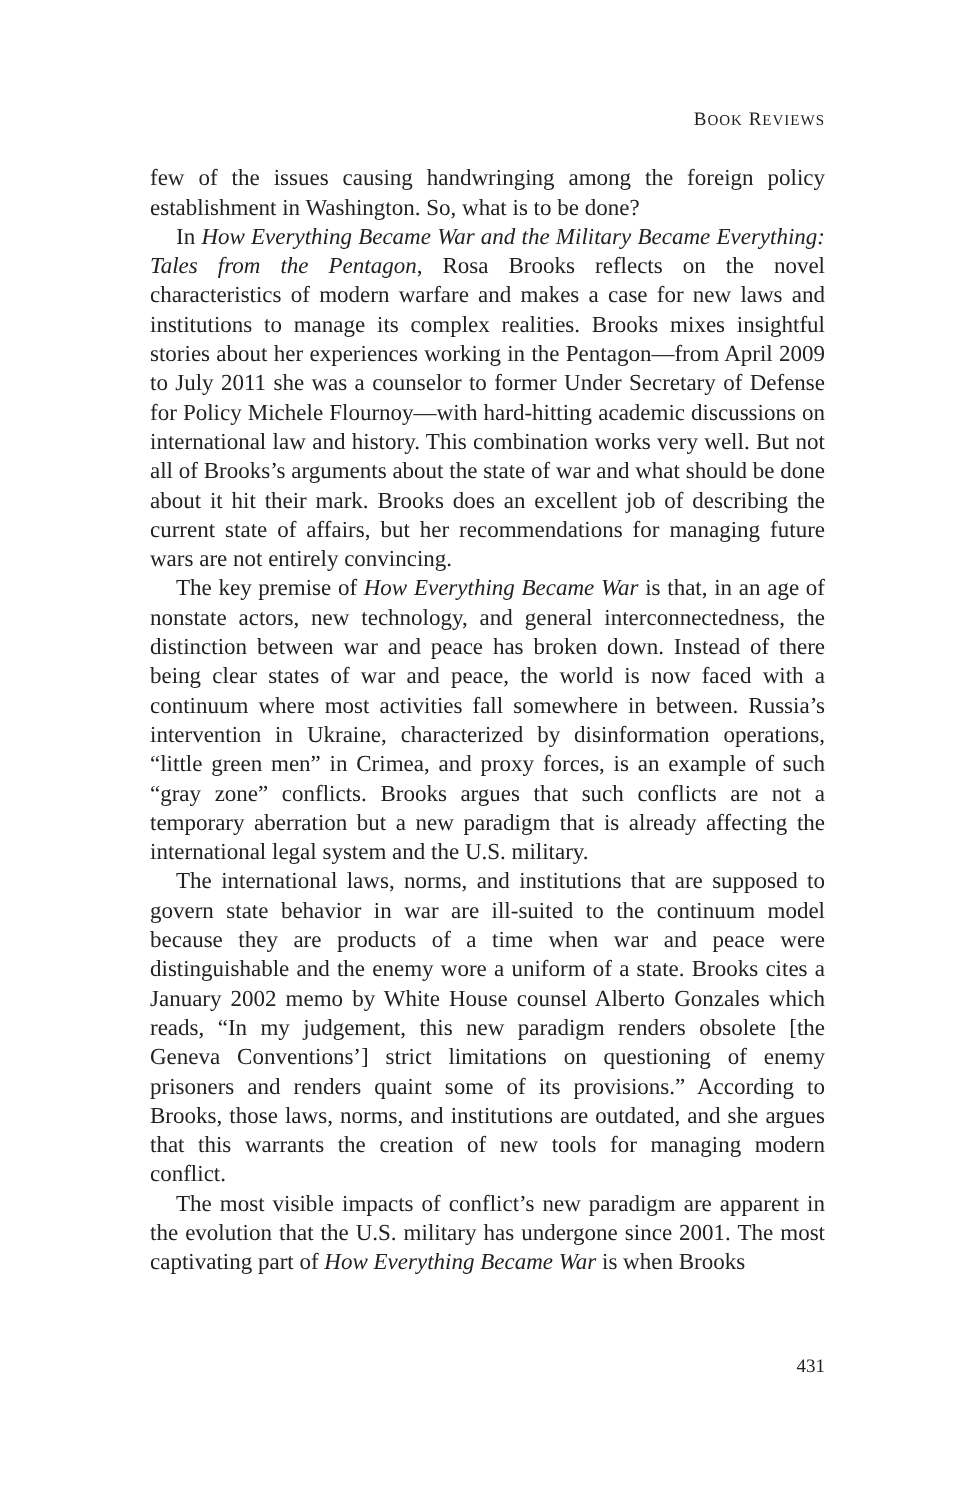BOOK REVIEWS
few of the issues causing handwringing among the foreign policy establishment in Washington. So, what is to be done?
In How Everything Became War and the Military Became Everything: Tales from the Pentagon, Rosa Brooks reflects on the novel characteristics of modern warfare and makes a case for new laws and institutions to manage its complex realities. Brooks mixes insightful stories about her experiences working in the Pentagon—from April 2009 to July 2011 she was a counselor to former Under Secretary of Defense for Policy Michele Flournoy—with hard-hitting academic discussions on international law and history. This combination works very well. But not all of Brooks’s arguments about the state of war and what should be done about it hit their mark. Brooks does an excellent job of describing the current state of affairs, but her recommendations for managing future wars are not entirely convincing.
The key premise of How Everything Became War is that, in an age of nonstate actors, new technology, and general interconnectedness, the distinction between war and peace has broken down. Instead of there being clear states of war and peace, the world is now faced with a continuum where most activities fall somewhere in between. Russia’s intervention in Ukraine, characterized by disinformation operations, “little green men” in Crimea, and proxy forces, is an example of such “gray zone” conflicts. Brooks argues that such conflicts are not a temporary aberration but a new paradigm that is already affecting the international legal system and the U.S. military.
The international laws, norms, and institutions that are supposed to govern state behavior in war are ill-suited to the continuum model because they are products of a time when war and peace were distinguishable and the enemy wore a uniform of a state. Brooks cites a January 2002 memo by White House counsel Alberto Gonzales which reads, “In my judgement, this new paradigm renders obsolete [the Geneva Conventions’] strict limitations on questioning of enemy prisoners and renders quaint some of its provisions.” According to Brooks, those laws, norms, and institutions are outdated, and she argues that this warrants the creation of new tools for managing modern conflict.
The most visible impacts of conflict’s new paradigm are apparent in the evolution that the U.S. military has undergone since 2001. The most captivating part of How Everything Became War is when Brooks
431